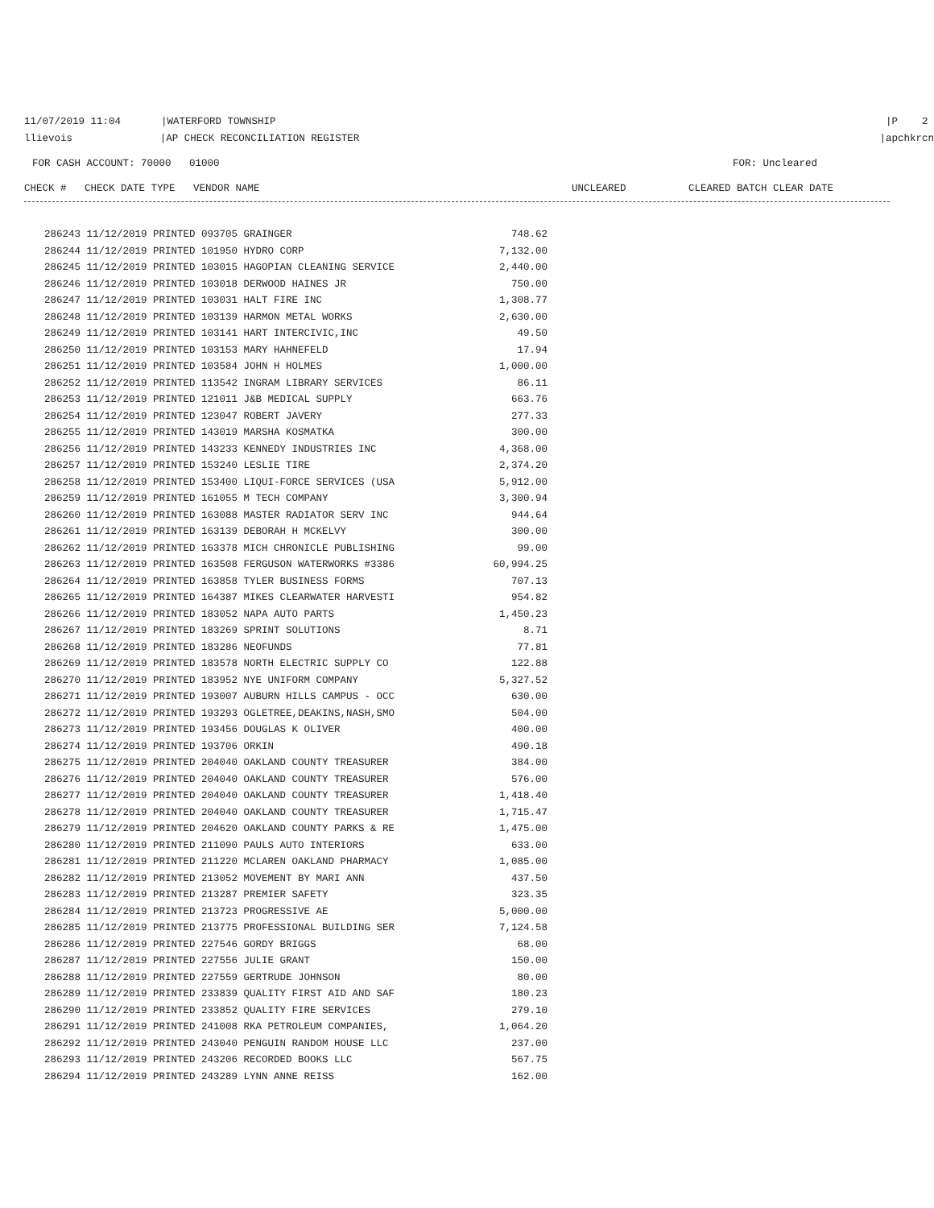11/07/2019 11:04 |WATERFORD TOWNSHIP |P 2
llievois |AP CHECK RECONCILIATION REGISTER |apchkrcn
FOR CASH ACCOUNT: 70000 01000 FOR: Uncleared
CHECK # CHECK DATE TYPE VENDOR NAME UNCLEARED CLEARED BATCH CLEAR DATE
| 286243 11/12/2019 PRINTED 093705 GRAINGER | 748.62 |
| 286244 11/12/2019 PRINTED 101950 HYDRO CORP | 7,132.00 |
| 286245 11/12/2019 PRINTED 103015 HAGOPIAN CLEANING SERVICE | 2,440.00 |
| 286246 11/12/2019 PRINTED 103018 DERWOOD HAINES JR | 750.00 |
| 286247 11/12/2019 PRINTED 103031 HALT FIRE INC | 1,308.77 |
| 286248 11/12/2019 PRINTED 103139 HARMON METAL WORKS | 2,630.00 |
| 286249 11/12/2019 PRINTED 103141 HART INTERCIVIC,INC | 49.50 |
| 286250 11/12/2019 PRINTED 103153 MARY HAHNEFELD | 17.94 |
| 286251 11/12/2019 PRINTED 103584 JOHN H HOLMES | 1,000.00 |
| 286252 11/12/2019 PRINTED 113542 INGRAM LIBRARY SERVICES | 86.11 |
| 286253 11/12/2019 PRINTED 121011 J&B MEDICAL SUPPLY | 663.76 |
| 286254 11/12/2019 PRINTED 123047 ROBERT JAVERY | 277.33 |
| 286255 11/12/2019 PRINTED 143019 MARSHA KOSMATKA | 300.00 |
| 286256 11/12/2019 PRINTED 143233 KENNEDY INDUSTRIES INC | 4,368.00 |
| 286257 11/12/2019 PRINTED 153240 LESLIE TIRE | 2,374.20 |
| 286258 11/12/2019 PRINTED 153400 LIQUI-FORCE SERVICES (USA | 5,912.00 |
| 286259 11/12/2019 PRINTED 161055 M TECH COMPANY | 3,300.94 |
| 286260 11/12/2019 PRINTED 163088 MASTER RADIATOR SERV INC | 944.64 |
| 286261 11/12/2019 PRINTED 163139 DEBORAH H MCKELVY | 300.00 |
| 286262 11/12/2019 PRINTED 163378 MICH CHRONICLE PUBLISHING | 99.00 |
| 286263 11/12/2019 PRINTED 163508 FERGUSON WATERWORKS #3386 | 60,994.25 |
| 286264 11/12/2019 PRINTED 163858 TYLER BUSINESS FORMS | 707.13 |
| 286265 11/12/2019 PRINTED 164387 MIKES CLEARWATER HARVESTI | 954.82 |
| 286266 11/12/2019 PRINTED 183052 NAPA AUTO PARTS | 1,450.23 |
| 286267 11/12/2019 PRINTED 183269 SPRINT SOLUTIONS | 8.71 |
| 286268 11/12/2019 PRINTED 183286 NEOFUNDS | 77.81 |
| 286269 11/12/2019 PRINTED 183578 NORTH ELECTRIC SUPPLY CO | 122.88 |
| 286270 11/12/2019 PRINTED 183952 NYE UNIFORM COMPANY | 5,327.52 |
| 286271 11/12/2019 PRINTED 193007 AUBURN HILLS CAMPUS - OCC | 630.00 |
| 286272 11/12/2019 PRINTED 193293 OGLETREE,DEAKINS,NASH,SMO | 504.00 |
| 286273 11/12/2019 PRINTED 193456 DOUGLAS K OLIVER | 400.00 |
| 286274 11/12/2019 PRINTED 193706 ORKIN | 490.18 |
| 286275 11/12/2019 PRINTED 204040 OAKLAND COUNTY TREASURER | 384.00 |
| 286276 11/12/2019 PRINTED 204040 OAKLAND COUNTY TREASURER | 576.00 |
| 286277 11/12/2019 PRINTED 204040 OAKLAND COUNTY TREASURER | 1,418.40 |
| 286278 11/12/2019 PRINTED 204040 OAKLAND COUNTY TREASURER | 1,715.47 |
| 286279 11/12/2019 PRINTED 204620 OAKLAND COUNTY PARKS & RE | 1,475.00 |
| 286280 11/12/2019 PRINTED 211090 PAULS AUTO INTERIORS | 633.00 |
| 286281 11/12/2019 PRINTED 211220 MCLAREN OAKLAND PHARMACY | 1,085.00 |
| 286282 11/12/2019 PRINTED 213052 MOVEMENT BY MARI ANN | 437.50 |
| 286283 11/12/2019 PRINTED 213287 PREMIER SAFETY | 323.35 |
| 286284 11/12/2019 PRINTED 213723 PROGRESSIVE AE | 5,000.00 |
| 286285 11/12/2019 PRINTED 213775 PROFESSIONAL BUILDING SER | 7,124.58 |
| 286286 11/12/2019 PRINTED 227546 GORDY BRIGGS | 68.00 |
| 286287 11/12/2019 PRINTED 227556 JULIE GRANT | 150.00 |
| 286288 11/12/2019 PRINTED 227559 GERTRUDE JOHNSON | 80.00 |
| 286289 11/12/2019 PRINTED 233839 QUALITY FIRST AID AND SAF | 180.23 |
| 286290 11/12/2019 PRINTED 233852 QUALITY FIRE SERVICES | 279.10 |
| 286291 11/12/2019 PRINTED 241008 RKA PETROLEUM COMPANIES, | 1,064.20 |
| 286292 11/12/2019 PRINTED 243040 PENGUIN RANDOM HOUSE LLC | 237.00 |
| 286293 11/12/2019 PRINTED 243206 RECORDED BOOKS LLC | 567.75 |
| 286294 11/12/2019 PRINTED 243289 LYNN ANNE REISS | 162.00 |